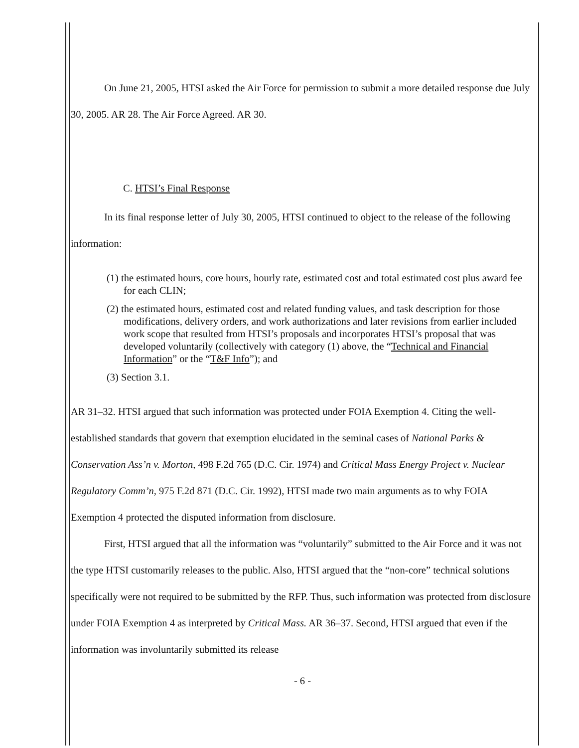On June 21, 2005, HTSI asked the Air Force for permission to submit a more detailed response due July 30, 2005. AR 28. The Air Force Agreed. AR 30.
C. HTSI’s Final Response
In its final response letter of July 30, 2005, HTSI continued to object to the release of the following information:
(1) the estimated hours, core hours, hourly rate, estimated cost and total estimated cost plus award fee for each CLIN;
(2) the estimated hours, estimated cost and related funding values, and task description for those modifications, delivery orders, and work authorizations and later revisions from earlier included work scope that resulted from HTSI’s proposals and incorporates HTSI’s proposal that was developed voluntarily (collectively with category (1) above, the “Technical and Financial Information” or the “T&F Info”); and
(3) Section 3.1.
AR 31–32. HTSI argued that such information was protected under FOIA Exemption 4. Citing the well-established standards that govern that exemption elucidated in the seminal cases of National Parks & Conservation Ass’n v. Morton, 498 F.2d 765 (D.C. Cir. 1974) and Critical Mass Energy Project v. Nuclear Regulatory Comm’n, 975 F.2d 871 (D.C. Cir. 1992), HTSI made two main arguments as to why FOIA Exemption 4 protected the disputed information from disclosure.
First, HTSI argued that all the information was “voluntarily” submitted to the Air Force and it was not the type HTSI customarily releases to the public. Also, HTSI argued that the “non-core” technical solutions specifically were not required to be submitted by the RFP. Thus, such information was protected from disclosure under FOIA Exemption 4 as interpreted by Critical Mass. AR 36–37. Second, HTSI argued that even if the information was involuntarily submitted its release
- 6 -